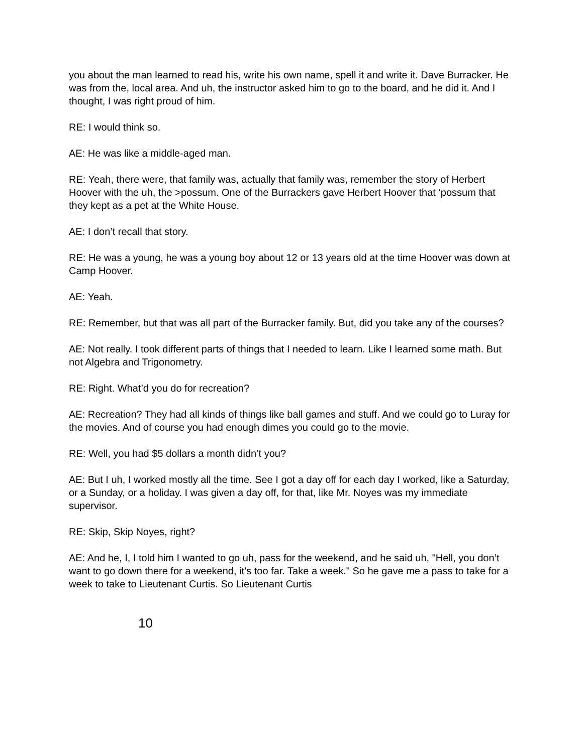you about the man learned to read his, write his own name, spell it and write it. Dave Burracker. He was from the, local area. And uh, the instructor asked him to go to the board, and he did it. And I thought, I was right proud of him.
RE: I would think so.
AE: He was like a middle-aged man.
RE: Yeah, there were, that family was, actually that family was, remember the story of Herbert Hoover with the uh, the >possum. One of the Burrackers gave Herbert Hoover that ‘possum that they kept as a pet at the White House.
AE: I don’t recall that story.
RE: He was a young, he was a young boy about 12 or 13 years old at the time Hoover was down at Camp Hoover.
AE: Yeah.
RE: Remember, but that was all part of the Burracker family. But, did you take any of the courses?
AE: Not really. I took different parts of things that I needed to learn. Like I learned some math. But not Algebra and Trigonometry.
RE: Right. What’d you do for recreation?
AE: Recreation? They had all kinds of things like ball games and stuff. And we could go to Luray for the movies. And of course you had enough dimes you could go to the movie.
RE: Well, you had $5 dollars a month didn’t you?
AE: But I uh, I worked mostly all the time. See I got a day off for each day I worked, like a Saturday, or a Sunday, or a holiday. I was given a day off, for that, like Mr. Noyes was my immediate supervisor.
RE: Skip, Skip Noyes, right?
AE: And he, I, I told him I wanted to go uh, pass for the weekend, and he said uh, "Hell, you don’t want to go down there for a weekend, it’s too far. Take a week." So he gave me a pass to take for a week to take to Lieutenant Curtis. So Lieutenant Curtis
10